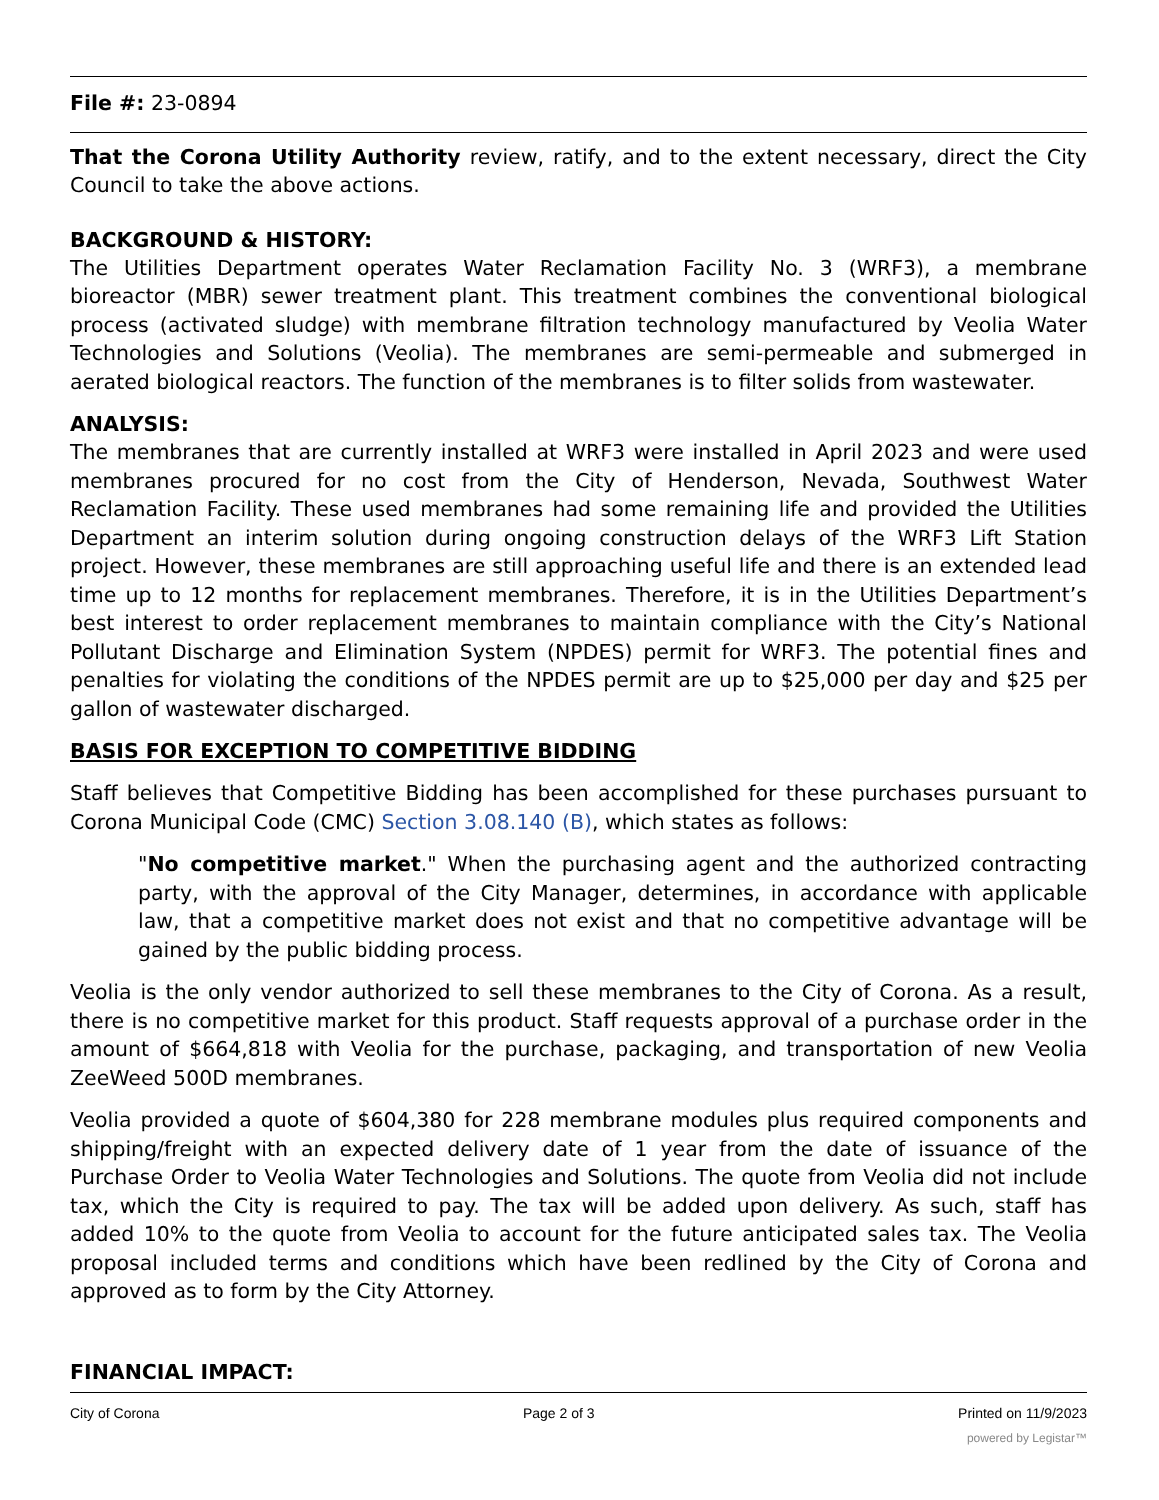File #: 23-0894
That the Corona Utility Authority review, ratify, and to the extent necessary, direct the City Council to take the above actions.
BACKGROUND & HISTORY:
The Utilities Department operates Water Reclamation Facility No. 3 (WRF3), a membrane bioreactor (MBR) sewer treatment plant. This treatment combines the conventional biological process (activated sludge) with membrane filtration technology manufactured by Veolia Water Technologies and Solutions (Veolia). The membranes are semi-permeable and submerged in aerated biological reactors. The function of the membranes is to filter solids from wastewater.
ANALYSIS:
The membranes that are currently installed at WRF3 were installed in April 2023 and were used membranes procured for no cost from the City of Henderson, Nevada, Southwest Water Reclamation Facility. These used membranes had some remaining life and provided the Utilities Department an interim solution during ongoing construction delays of the WRF3 Lift Station project. However, these membranes are still approaching useful life and there is an extended lead time up to 12 months for replacement membranes. Therefore, it is in the Utilities Department’s best interest to order replacement membranes to maintain compliance with the City’s National Pollutant Discharge and Elimination System (NPDES) permit for WRF3. The potential fines and penalties for violating the conditions of the NPDES permit are up to $25,000 per day and $25 per gallon of wastewater discharged.
BASIS FOR EXCEPTION TO COMPETITIVE BIDDING
Staff believes that Competitive Bidding has been accomplished for these purchases pursuant to Corona Municipal Code (CMC) Section 3.08.140 (B), which states as follows:
"No competitive market." When the purchasing agent and the authorized contracting party, with the approval of the City Manager, determines, in accordance with applicable law, that a competitive market does not exist and that no competitive advantage will be gained by the public bidding process.
Veolia is the only vendor authorized to sell these membranes to the City of Corona. As a result, there is no competitive market for this product. Staff requests approval of a purchase order in the amount of $664,818 with Veolia for the purchase, packaging, and transportation of new Veolia ZeeWeed 500D membranes.
Veolia provided a quote of $604,380 for 228 membrane modules plus required components and shipping/freight with an expected delivery date of 1 year from the date of issuance of the Purchase Order to Veolia Water Technologies and Solutions. The quote from Veolia did not include tax, which the City is required to pay. The tax will be added upon delivery. As such, staff has added 10% to the quote from Veolia to account for the future anticipated sales tax. The Veolia proposal included terms and conditions which have been redlined by the City of Corona and approved as to form by the City Attorney.
FINANCIAL IMPACT:
City of Corona Page 2 of 3 Printed on 11/9/2023
powered by Legistar™